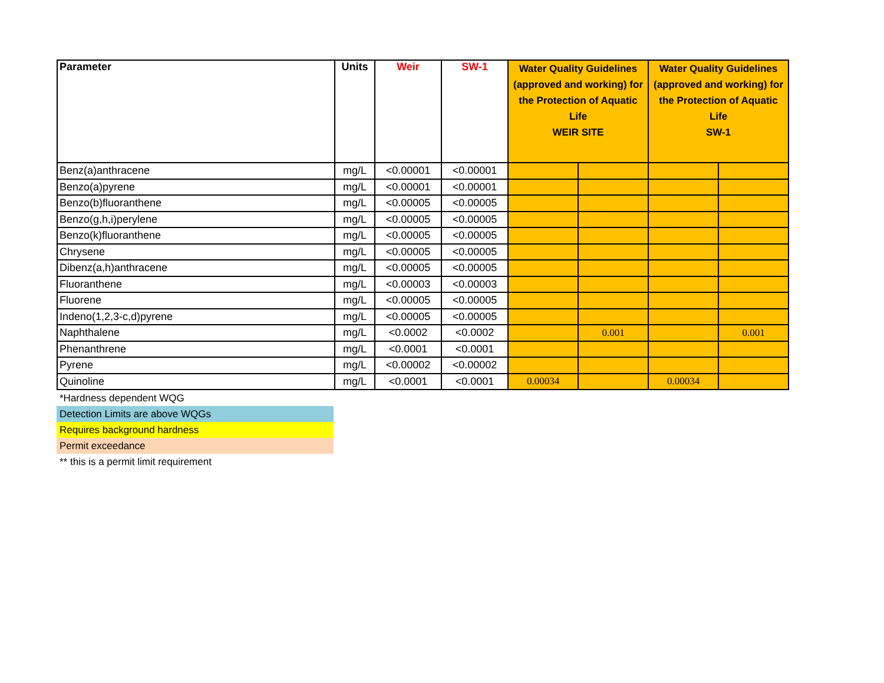| Parameter | Units | Weir | SW-1 | Water Quality Guidelines (approved and working) for the Protection of Aquatic Life WEIR SITE | | Water Quality Guidelines (approved and working) for the Protection of Aquatic Life SW-1 | |
| --- | --- | --- | --- | --- | --- | --- | --- |
| Benz(a)anthracene | mg/L | <0.00001 | <0.00001 | | | | |
| Benzo(a)pyrene | mg/L | <0.00001 | <0.00001 | | | | |
| Benzo(b)fluoranthene | mg/L | <0.00005 | <0.00005 | | | | |
| Benzo(g,h,i)perylene | mg/L | <0.00005 | <0.00005 | | | | |
| Benzo(k)fluoranthene | mg/L | <0.00005 | <0.00005 | | | | |
| Chrysene | mg/L | <0.00005 | <0.00005 | | | | |
| Dibenz(a,h)anthracene | mg/L | <0.00005 | <0.00005 | | | | |
| Fluoranthene | mg/L | <0.00003 | <0.00003 | | | | |
| Fluorene | mg/L | <0.00005 | <0.00005 | | | | |
| Indeno(1,2,3-c,d)pyrene | mg/L | <0.00005 | <0.00005 | | | | |
| Naphthalene | mg/L | <0.0002 | <0.0002 | | 0.001 | | 0.001 |
| Phenanthrene | mg/L | <0.0001 | <0.0001 | | | | |
| Pyrene | mg/L | <0.00002 | <0.00002 | | | | |
| Quinoline | mg/L | <0.0001 | <0.0001 | 0.00034 | | 0.00034 | |
*Hardness dependent WQG
Detection Limits are above WQGs
Requires background hardness
Permit exceedance
** this is a permit limit requirement